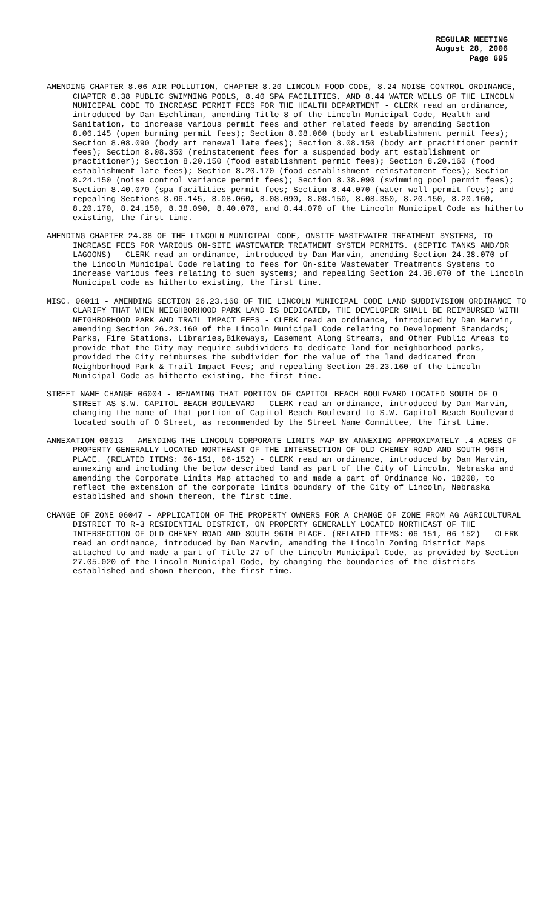REGULAR MEETING
August 28, 2006
Page 695
AMENDING CHAPTER 8.06 AIR POLLUTION, CHAPTER 8.20 LINCOLN FOOD CODE, 8.24 NOISE CONTROL ORDINANCE, CHAPTER 8.38 PUBLIC SWIMMING POOLS, 8.40 SPA FACILITIES, AND 8.44 WATER WELLS OF THE LINCOLN MUNICIPAL CODE TO INCREASE PERMIT FEES FOR THE HEALTH DEPARTMENT - CLERK read an ordinance, introduced by Dan Eschliman, amending Title 8 of the Lincoln Municipal Code, Health and Sanitation, to increase various permit fees and other related feeds by amending Section 8.06.145 (open burning permit fees); Section 8.08.060 (body art establishment permit fees); Section 8.08.090 (body art renewal late fees); Section 8.08.150 (body art practitioner permit fees); Section 8.08.350 (reinstatement fees for a suspended body art establishment or practitioner); Section 8.20.150 (food establishment permit fees); Section 8.20.160 (food establishment late fees); Section 8.20.170 (food establishment reinstatement fees); Section 8.24.150 (noise control variance permit fees); Section 8.38.090 (swimming pool permit fees); Section 8.40.070 (spa facilities permit fees; Section 8.44.070 (water well permit fees); and repealing Sections 8.06.145, 8.08.060, 8.08.090, 8.08.150, 8.08.350, 8.20.150, 8.20.160, 8.20.170, 8.24.150, 8.38.090, 8.40.070, and 8.44.070 of the Lincoln Municipal Code as hitherto existing, the first time.
AMENDING CHAPTER 24.38 OF THE LINCOLN MUNICIPAL CODE, ONSITE WASTEWATER TREATMENT SYSTEMS, TO INCREASE FEES FOR VARIOUS ON-SITE WASTEWATER TREATMENT SYSTEM PERMITS. (SEPTIC TANKS AND/OR LAGOONS) - CLERK read an ordinance, introduced by Dan Marvin, amending Section 24.38.070 of the Lincoln Municipal Code relating to fees for On-site Wastewater Treatments Systems to increase various fees relating to such systems; and repealing Section 24.38.070 of the Lincoln Municipal code as hitherto existing, the first time.
MISC. 06011 - AMENDING SECTION 26.23.160 OF THE LINCOLN MUNICIPAL CODE LAND SUBDIVISION ORDINANCE TO CLARIFY THAT WHEN NEIGHBORHOOD PARK LAND IS DEDICATED, THE DEVELOPER SHALL BE REIMBURSED WITH NEIGHBORHOOD PARK AND TRAIL IMPACT FEES - CLERK read an ordinance, introduced by Dan Marvin, amending Section 26.23.160 of the Lincoln Municipal Code relating to Development Standards; Parks, Fire Stations, Libraries,Bikeways, Easement Along Streams, and Other Public Areas to provide that the City may require subdividers to dedicate land for neighborhood parks, provided the City reimburses the subdivider for the value of the land dedicated from Neighborhood Park & Trail Impact Fees; and repealing Section 26.23.160 of the Lincoln Municipal Code as hitherto existing, the first time.
STREET NAME CHANGE 06004 - RENAMING THAT PORTION OF CAPITOL BEACH BOULEVARD LOCATED SOUTH OF O STREET AS S.W. CAPITOL BEACH BOULEVARD - CLERK read an ordinance, introduced by Dan Marvin, changing the name of that portion of Capitol Beach Boulevard to S.W. Capitol Beach Boulevard located south of O Street, as recommended by the Street Name Committee, the first time.
ANNEXATION 06013 - AMENDING THE LINCOLN CORPORATE LIMITS MAP BY ANNEXING APPROXIMATELY .4 ACRES OF PROPERTY GENERALLY LOCATED NORTHEAST OF THE INTERSECTION OF OLD CHENEY ROAD AND SOUTH 96TH PLACE. (RELATED ITEMS: 06-151, 06-152) - CLERK read an ordinance, introduced by Dan Marvin, annexing and including the below described land as part of the City of Lincoln, Nebraska and amending the Corporate Limits Map attached to and made a part of Ordinance No. 18208, to reflect the extension of the corporate limits boundary of the City of Lincoln, Nebraska established and shown thereon, the first time.
CHANGE OF ZONE 06047 - APPLICATION OF THE PROPERTY OWNERS FOR A CHANGE OF ZONE FROM AG AGRICULTURAL DISTRICT TO R-3 RESIDENTIAL DISTRICT, ON PROPERTY GENERALLY LOCATED NORTHEAST OF THE INTERSECTION OF OLD CHENEY ROAD AND SOUTH 96TH PLACE. (RELATED ITEMS: 06-151, 06-152) - CLERK read an ordinance, introduced by Dan Marvin, amending the Lincoln Zoning District Maps attached to and made a part of Title 27 of the Lincoln Municipal Code, as provided by Section 27.05.020 of the Lincoln Municipal Code, by changing the boundaries of the districts established and shown thereon, the first time.